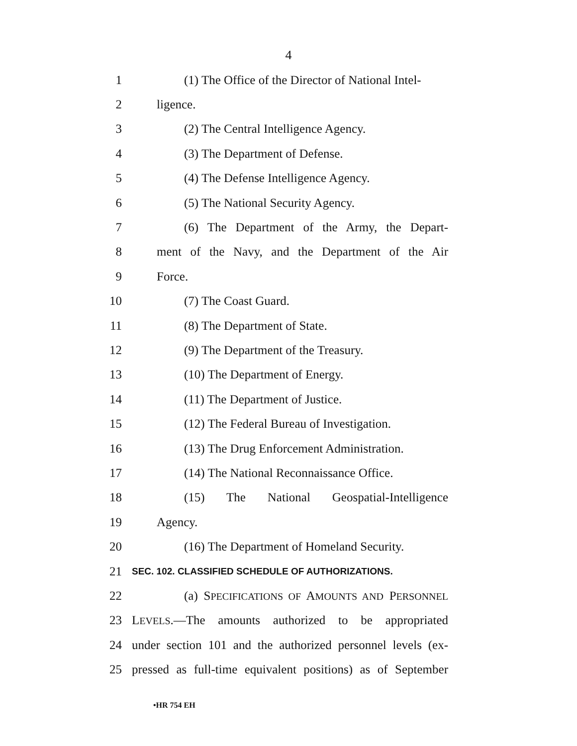4
1 (1) The Office of the Director of National Intel-
2 ligence.
3 (2) The Central Intelligence Agency.
4 (3) The Department of Defense.
5 (4) The Defense Intelligence Agency.
6 (5) The National Security Agency.
7 (6) The Department of the Army, the Depart-
8 ment of the Navy, and the Department of the Air
9 Force.
10 (7) The Coast Guard.
11 (8) The Department of State.
12 (9) The Department of the Treasury.
13 (10) The Department of Energy.
14 (11) The Department of Justice.
15 (12) The Federal Bureau of Investigation.
16 (13) The Drug Enforcement Administration.
17 (14) The National Reconnaissance Office.
18 (15) The National Geospatial-Intelligence
19 Agency.
20 (16) The Department of Homeland Security.
21 SEC. 102. CLASSIFIED SCHEDULE OF AUTHORIZATIONS.
22 (a) SPECIFICATIONS OF AMOUNTS AND PERSONNEL
23 LEVELS.—The amounts authorized to be appropriated
24 under section 101 and the authorized personnel levels (ex-
25 pressed as full-time equivalent positions) as of September
•HR 754 EH